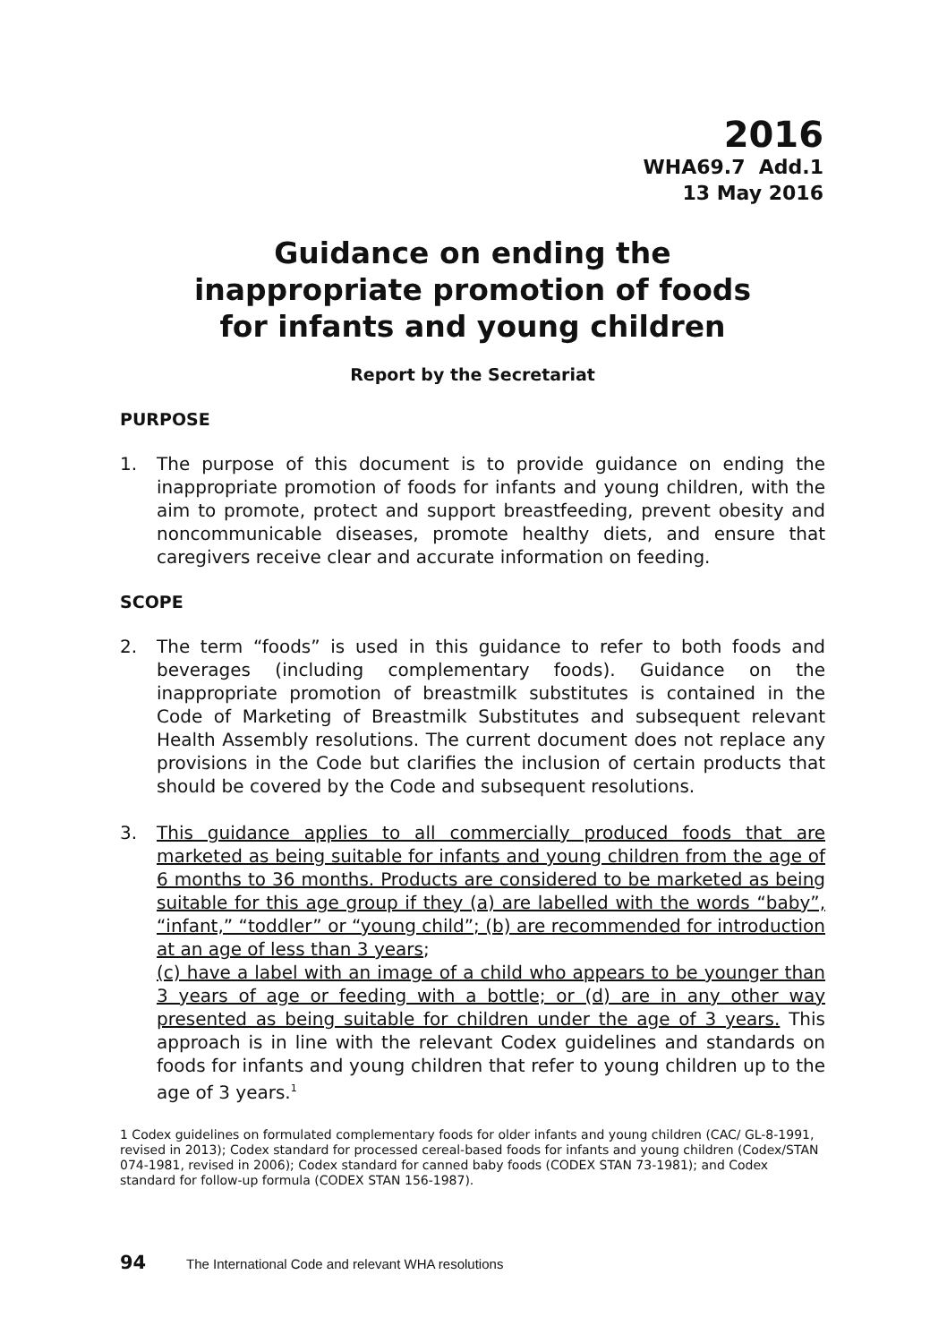2016
WHA69.7 Add.1
13 May 2016
Guidance on ending the
inappropriate promotion of foods
for infants and young children
Report by the Secretariat
PURPOSE
1. The purpose of this document is to provide guidance on ending the inappropriate promotion of foods for infants and young children, with the aim to promote, protect and support breastfeeding, prevent obesity and noncommunicable diseases, promote healthy diets, and ensure that caregivers receive clear and accurate information on feeding.
SCOPE
2. The term “foods” is used in this guidance to refer to both foods and beverages (including complementary foods). Guidance on the inappropriate promotion of breastmilk substitutes is contained in the Code of Marketing of Breastmilk Substitutes and subsequent relevant Health Assembly resolutions. The current document does not replace any provisions in the Code but clarifies the inclusion of certain products that should be covered by the Code and subsequent resolutions.
3. This guidance applies to all commercially produced foods that are marketed as being suitable for infants and young children from the age of 6 months to 36 months. Products are considered to be marketed as being suitable for this age group if they (a) are labelled with the words “baby”, “infant,” “toddler” or “young child”; (b) are recommended for introduction at an age of less than 3 years;
(c) have a label with an image of a child who appears to be younger than 3 years of age or feeding with a bottle; or (d) are in any other way presented as being suitable for children under the age of 3 years. This approach is in line with the relevant Codex guidelines and standards on foods for infants and young children that refer to young children up to the age of 3 years.<sup>1</sup>
1 Codex guidelines on formulated complementary foods for older infants and young children (CAC/ GL-8-1991, revised in 2013); Codex standard for processed cereal-based foods for infants and young children (Codex/STAN 074-1981, revised in 2006); Codex standard for canned baby foods (CODEX STAN 73-1981); and Codex standard for follow-up formula (CODEX STAN 156-1987).
94 The International Code and relevant WHA resolutions